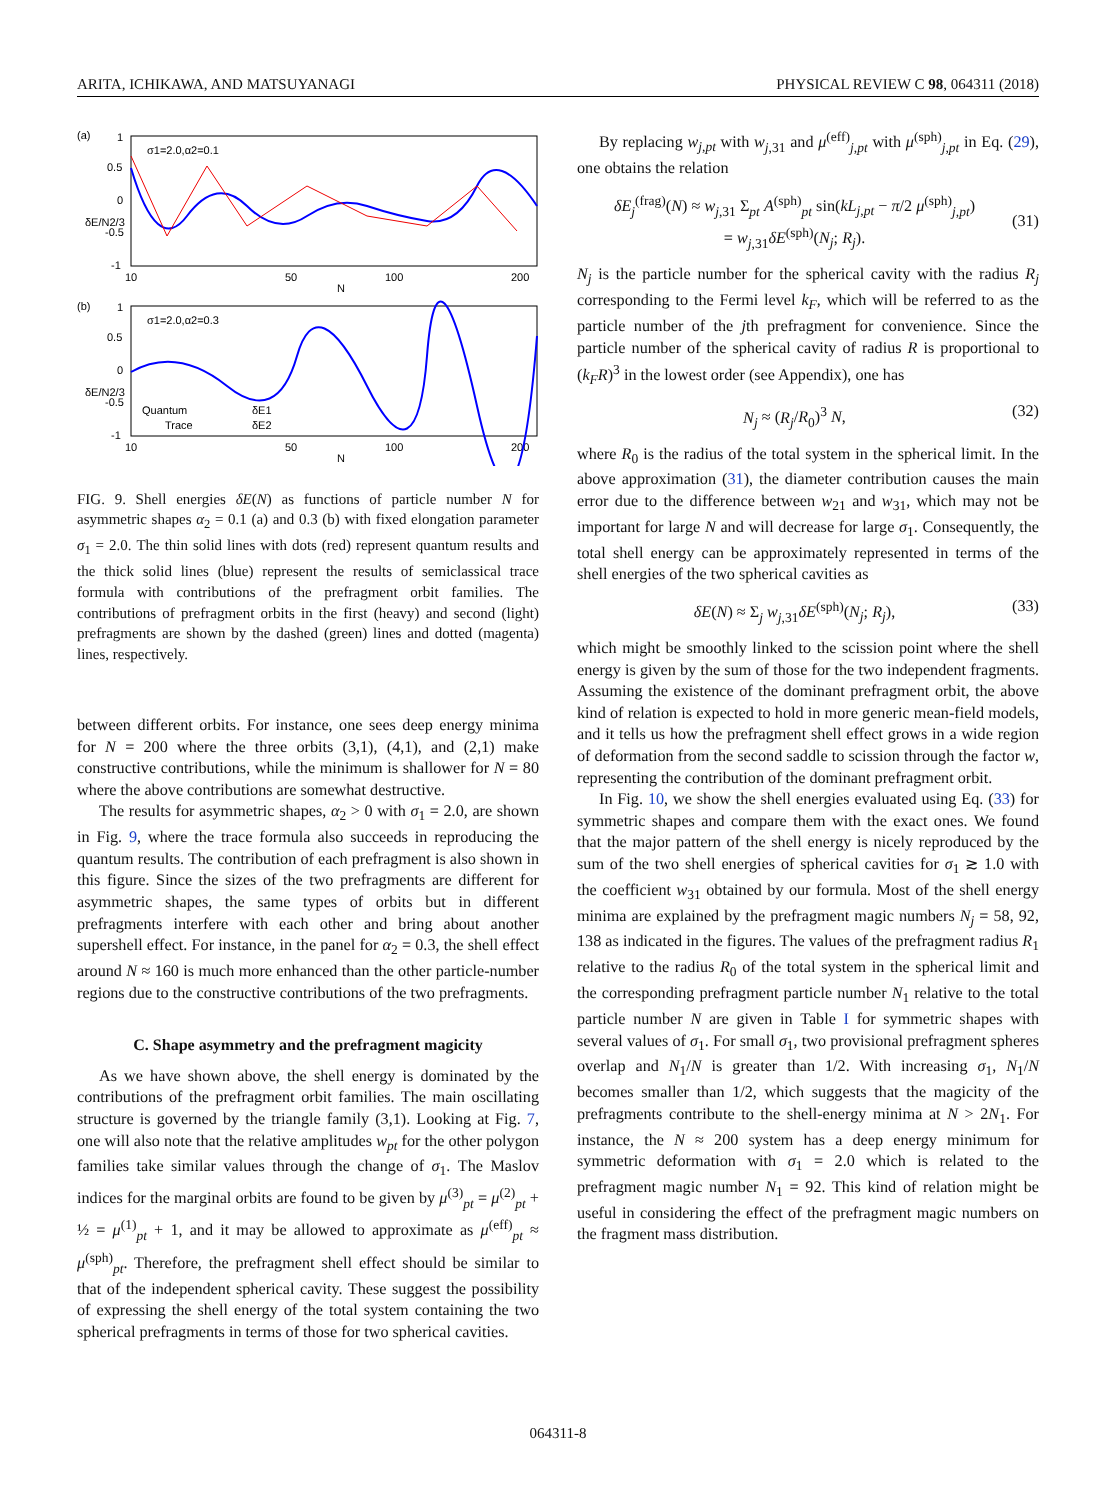ARITA, ICHIKAWA, AND MATSUYANAGI PHYSICAL REVIEW C 98, 064311 (2018)
(a)
(b)
1
0.5
0
-0.5
-1
1
0.5
0
-0.5
-1
σ1=2.0,α2=0.1
σ1=2.0,α2=0.3
10
50
100
200
N
10
50
100
200
N
δE/N2/3
δE/N2/3
Quantum
Trace
δE1
δE2
FIG. 9. Shell energies δE(N) as functions of particle number N for asymmetric shapes α<sub>2</sub> = 0.1 (a) and 0.3 (b) with fixed elongation parameter σ<sub>1</sub> = 2.0. The thin solid lines with dots (red) represent quantum results and the thick solid lines (blue) represent the results of semiclassical trace formula with contributions of the prefragment orbit families. The contributions of prefragment orbits in the first (heavy) and second (light) prefragments are shown by the dashed (green) lines and dotted (magenta) lines, respectively.
between different orbits. For instance, one sees deep energy minima for N = 200 where the three orbits (3,1), (4,1), and (2,1) make constructive contributions, while the minimum is shallower for N = 80 where the above contributions are somewhat destructive.
The results for asymmetric shapes, α<sub>2</sub> > 0 with σ<sub>1</sub> = 2.0, are shown in Fig. 9, where the trace formula also succeeds in reproducing the quantum results. The contribution of each prefragment is also shown in this figure. Since the sizes of the two prefragments are different for asymmetric shapes, the same types of orbits but in different prefragments interfere with each other and bring about another supershell effect. For instance, in the panel for α<sub>2</sub> = 0.3, the shell effect around N ≈ 160 is much more enhanced than the other particle-number regions due to the constructive contributions of the two prefragments.
C. Shape asymmetry and the prefragment magicity
As we have shown above, the shell energy is dominated by the contributions of the prefragment orbit families. The main oscillating structure is governed by the triangle family (3,1). Looking at Fig. 7, one will also note that the relative amplitudes w<sub>pt</sub> for the other polygon families take similar values through the change of σ<sub>1</sub>. The Maslov indices for the marginal orbits are found to be given by μ<sup>(3)</sup><sub>pt</sub> = μ<sup>(2)</sup><sub>pt</sub> + ½ = μ<sup>(1)</sup><sub>pt</sub> + 1, and it may be allowed to approximate as μ<sup>(eff)</sup><sub>pt</sub> ≈ μ<sup>(sph)</sup><sub>pt</sub>. Therefore, the prefragment shell effect should be similar to that of the independent spherical cavity. These suggest the possibility of expressing the shell energy of the total system containing the two spherical prefragments in terms of those for two spherical cavities.
By replacing w<sub>j,pt</sub> with w<sub>j,31</sub> and μ<sup>(eff)</sup><sub>j,pt</sub> with μ<sup>(sph)</sup><sub>j,pt</sub> in Eq. (29), one obtains the relation
δE<sub>j</sub><sup>(frag)</sup>(N) ≈ w<sub>j,31</sub> Σ<sub>pt</sub> A<sup>(sph)</sup><sub>pt</sub> sin(kL<sub>j,pt</sub> − π/2 μ<sup>(sph)</sup><sub>j,pt</sub>)
= w<sub>j,31</sub>δE<sup>(sph)</sup>(N<sub>j</sub>; R<sub>j</sub>).
(31)
N<sub>j</sub> is the particle number for the spherical cavity with the radius R<sub>j</sub> corresponding to the Fermi level k<sub>F</sub>, which will be referred to as the particle number of the jth prefragment for convenience. Since the particle number of the spherical cavity of radius R is proportional to (k<sub>F</sub>R)<sup>3</sup> in the lowest order (see Appendix), one has
N<sub>j</sub> ≈ (R<sub>j</sub>/R<sub>0</sub>)<sup>3</sup> N, (32)
where R<sub>0</sub> is the radius of the total system in the spherical limit. In the above approximation (31), the diameter contribution causes the main error due to the difference between w<sub>21</sub> and w<sub>31</sub>, which may not be important for large N and will decrease for large σ<sub>1</sub>. Consequently, the total shell energy can be approximately represented in terms of the shell energies of the two spherical cavities as
δE(N) ≈ Σ<sub>j</sub> w<sub>j,31</sub>δE<sup>(sph)</sup>(N<sub>j</sub>; R<sub>j</sub>), (33)
which might be smoothly linked to the scission point where the shell energy is given by the sum of those for the two independent fragments. Assuming the existence of the dominant prefragment orbit, the above kind of relation is expected to hold in more generic mean-field models, and it tells us how the prefragment shell effect grows in a wide region of deformation from the second saddle to scission through the factor w, representing the contribution of the dominant prefragment orbit.
In Fig. 10, we show the shell energies evaluated using Eq. (33) for symmetric shapes and compare them with the exact ones. We found that the major pattern of the shell energy is nicely reproduced by the sum of the two shell energies of spherical cavities for σ<sub>1</sub> ≳ 1.0 with the coefficient w<sub>31</sub> obtained by our formula. Most of the shell energy minima are explained by the prefragment magic numbers N<sub>j</sub> = 58, 92, 138 as indicated in the figures. The values of the prefragment radius R<sub>1</sub> relative to the radius R<sub>0</sub> of the total system in the spherical limit and the corresponding prefragment particle number N<sub>1</sub> relative to the total particle number N are given in Table I for symmetric shapes with several values of σ<sub>1</sub>. For small σ<sub>1</sub>, two provisional prefragment spheres overlap and N<sub>1</sub>/N is greater than 1/2. With increasing σ<sub>1</sub>, N<sub>1</sub>/N becomes smaller than 1/2, which suggests that the magicity of the prefragments contribute to the shell-energy minima at N > 2N<sub>1</sub>. For instance, the N ≈ 200 system has a deep energy minimum for symmetric deformation with σ<sub>1</sub> = 2.0 which is related to the prefragment magic number N<sub>1</sub> = 92. This kind of relation might be useful in considering the effect of the prefragment magic numbers on the fragment mass distribution.
064311-8